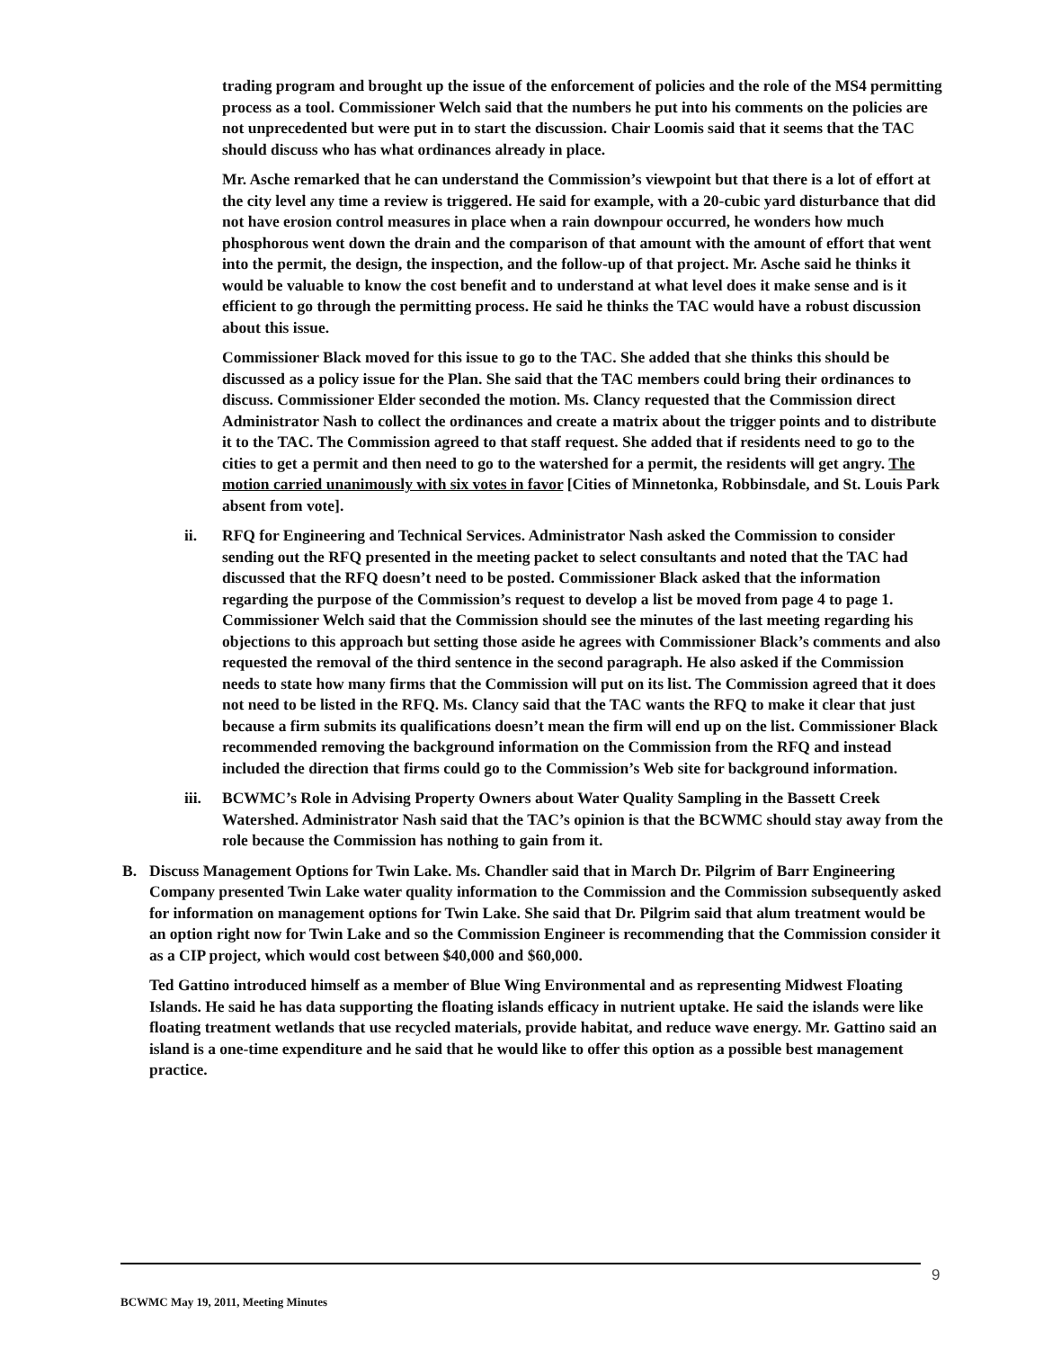trading program and brought up the issue of the enforcement of policies and the role of the MS4 permitting process as a tool. Commissioner Welch said that the numbers he put into his comments on the policies are not unprecedented but were put in to start the discussion. Chair Loomis said that it seems that the TAC should discuss who has what ordinances already in place.
Mr. Asche remarked that he can understand the Commission’s viewpoint but that there is a lot of effort at the city level any time a review is triggered. He said for example, with a 20-cubic yard disturbance that did not have erosion control measures in place when a rain downpour occurred, he wonders how much phosphorous went down the drain and the comparison of that amount with the amount of effort that went into the permit, the design, the inspection, and the follow-up of that project. Mr. Asche said he thinks it would be valuable to know the cost benefit and to understand at what level does it make sense and is it efficient to go through the permitting process. He said he thinks the TAC would have a robust discussion about this issue.
Commissioner Black moved for this issue to go to the TAC. She added that she thinks this should be discussed as a policy issue for the Plan. She said that the TAC members could bring their ordinances to discuss. Commissioner Elder seconded the motion. Ms. Clancy requested that the Commission direct Administrator Nash to collect the ordinances and create a matrix about the trigger points and to distribute it to the TAC. The Commission agreed to that staff request. She added that if residents need to go to the cities to get a permit and then need to go to the watershed for a permit, the residents will get angry. The motion carried unanimously with six votes in favor [Cities of Minnetonka, Robbinsdale, and St. Louis Park absent from vote].
ii. RFQ for Engineering and Technical Services. Administrator Nash asked the Commission to consider sending out the RFQ presented in the meeting packet to select consultants and noted that the TAC had discussed that the RFQ doesn’t need to be posted. Commissioner Black asked that the information regarding the purpose of the Commission’s request to develop a list be moved from page 4 to page 1. Commissioner Welch said that the Commission should see the minutes of the last meeting regarding his objections to this approach but setting those aside he agrees with Commissioner Black’s comments and also requested the removal of the third sentence in the second paragraph. He also asked if the Commission needs to state how many firms that the Commission will put on its list. The Commission agreed that it does not need to be listed in the RFQ. Ms. Clancy said that the TAC wants the RFQ to make it clear that just because a firm submits its qualifications doesn’t mean the firm will end up on the list. Commissioner Black recommended removing the background information on the Commission from the RFQ and instead included the direction that firms could go to the Commission’s Web site for background information.
iii. BCWMC’s Role in Advising Property Owners about Water Quality Sampling in the Bassett Creek Watershed. Administrator Nash said that the TAC’s opinion is that the BCWMC should stay away from the role because the Commission has nothing to gain from it.
B. Discuss Management Options for Twin Lake. Ms. Chandler said that in March Dr. Pilgrim of Barr Engineering Company presented Twin Lake water quality information to the Commission and the Commission subsequently asked for information on management options for Twin Lake. She said that Dr. Pilgrim said that alum treatment would be an option right now for Twin Lake and so the Commission Engineer is recommending that the Commission consider it as a CIP project, which would cost between $40,000 and $60,000.
Ted Gattino introduced himself as a member of Blue Wing Environmental and as representing Midwest Floating Islands. He said he has data supporting the floating islands efficacy in nutrient uptake. He said the islands were like floating treatment wetlands that use recycled materials, provide habitat, and reduce wave energy. Mr. Gattino said an island is a one-time expenditure and he said that he would like to offer this option as a possible best management practice.
9
BCWMC May 19, 2011, Meeting Minutes